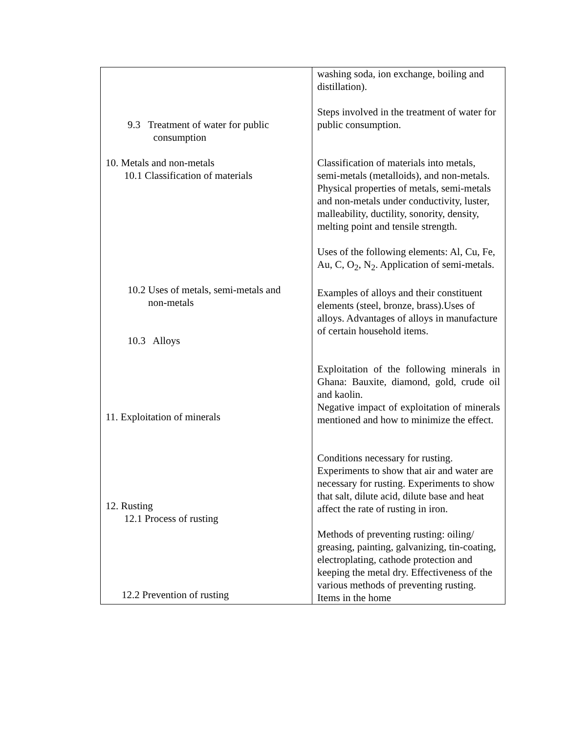| 9.3 Treatment of water for public consumption 10. Metals and non-metals 10.1 Classification of materials 10.2 Uses of metals, semi-metals and non-metals 10.3 Alloys 11. Exploitation of minerals 12. Rusting 12.1 Process of rusting 12.2 Prevention of rusting | washing soda, ion exchange, boiling and distillation). Steps involved in the treatment of water for public consumption. Classification of materials into metals, semi-metals (metalloids), and non-metals. Physical properties of metals, semi-metals and non-metals under conductivity, luster, malleability, ductility, sonority, density, melting point and tensile strength. Uses of the following elements: Al, Cu, Fe, Au, C, O<sub>2</sub>, N<sub>2</sub>. Application of semi-metals. Examples of alloys and their constituent elements (steel, bronze, brass).Uses of alloys. Advantages of alloys in manufacture of certain household items. Exploitation of the following minerals in Ghana: Bauxite, diamond, gold, crude oil and kaolin. Negative impact of exploitation of minerals mentioned and how to minimize the effect. Conditions necessary for rusting. Experiments to show that air and water are necessary for rusting. Experiments to show that salt, dilute acid, dilute base and heat affect the rate of rusting in iron. Methods of preventing rusting: oiling/ greasing, painting, galvanizing, tin-coating, electroplating, cathode protection and keeping the metal dry. Effectiveness of the various methods of preventing rusting. Items in the home |